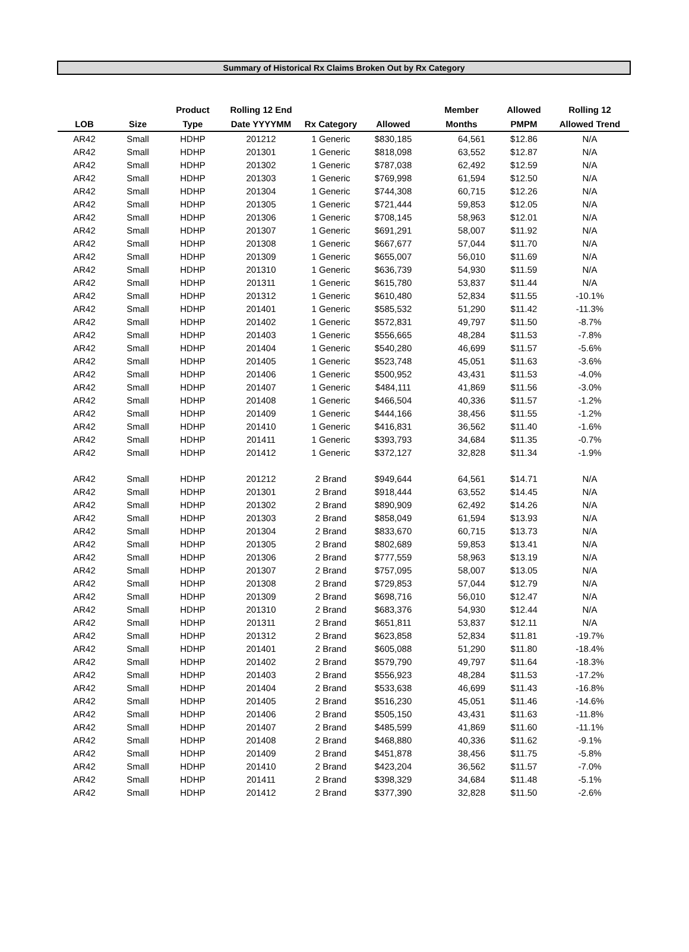Summary of Historical Rx Claims Broken Out by Rx Category
| | | Product | Rolling 12 End | | | Member | Allowed | Rolling 12 |
| --- | --- | --- | --- | --- | --- | --- | --- | --- |
| LOB | Size | Type | Date YYYYMM | Rx Category | Allowed | Months | PMPM | Allowed Trend |
| AR42 | Small | HDHP | 201212 | 1 Generic | $830,185 | 64,561 | $12.86 | N/A |
| AR42 | Small | HDHP | 201301 | 1 Generic | $818,098 | 63,552 | $12.87 | N/A |
| AR42 | Small | HDHP | 201302 | 1 Generic | $787,038 | 62,492 | $12.59 | N/A |
| AR42 | Small | HDHP | 201303 | 1 Generic | $769,998 | 61,594 | $12.50 | N/A |
| AR42 | Small | HDHP | 201304 | 1 Generic | $744,308 | 60,715 | $12.26 | N/A |
| AR42 | Small | HDHP | 201305 | 1 Generic | $721,444 | 59,853 | $12.05 | N/A |
| AR42 | Small | HDHP | 201306 | 1 Generic | $708,145 | 58,963 | $12.01 | N/A |
| AR42 | Small | HDHP | 201307 | 1 Generic | $691,291 | 58,007 | $11.92 | N/A |
| AR42 | Small | HDHP | 201308 | 1 Generic | $667,677 | 57,044 | $11.70 | N/A |
| AR42 | Small | HDHP | 201309 | 1 Generic | $655,007 | 56,010 | $11.69 | N/A |
| AR42 | Small | HDHP | 201310 | 1 Generic | $636,739 | 54,930 | $11.59 | N/A |
| AR42 | Small | HDHP | 201311 | 1 Generic | $615,780 | 53,837 | $11.44 | N/A |
| AR42 | Small | HDHP | 201312 | 1 Generic | $610,480 | 52,834 | $11.55 | -10.1% |
| AR42 | Small | HDHP | 201401 | 1 Generic | $585,532 | 51,290 | $11.42 | -11.3% |
| AR42 | Small | HDHP | 201402 | 1 Generic | $572,831 | 49,797 | $11.50 | -8.7% |
| AR42 | Small | HDHP | 201403 | 1 Generic | $556,665 | 48,284 | $11.53 | -7.8% |
| AR42 | Small | HDHP | 201404 | 1 Generic | $540,280 | 46,699 | $11.57 | -5.6% |
| AR42 | Small | HDHP | 201405 | 1 Generic | $523,748 | 45,051 | $11.63 | -3.6% |
| AR42 | Small | HDHP | 201406 | 1 Generic | $500,952 | 43,431 | $11.53 | -4.0% |
| AR42 | Small | HDHP | 201407 | 1 Generic | $484,111 | 41,869 | $11.56 | -3.0% |
| AR42 | Small | HDHP | 201408 | 1 Generic | $466,504 | 40,336 | $11.57 | -1.2% |
| AR42 | Small | HDHP | 201409 | 1 Generic | $444,166 | 38,456 | $11.55 | -1.2% |
| AR42 | Small | HDHP | 201410 | 1 Generic | $416,831 | 36,562 | $11.40 | -1.6% |
| AR42 | Small | HDHP | 201411 | 1 Generic | $393,793 | 34,684 | $11.35 | -0.7% |
| AR42 | Small | HDHP | 201412 | 1 Generic | $372,127 | 32,828 | $11.34 | -1.9% |
| AR42 | Small | HDHP | 201212 | 2 Brand | $949,644 | 64,561 | $14.71 | N/A |
| AR42 | Small | HDHP | 201301 | 2 Brand | $918,444 | 63,552 | $14.45 | N/A |
| AR42 | Small | HDHP | 201302 | 2 Brand | $890,909 | 62,492 | $14.26 | N/A |
| AR42 | Small | HDHP | 201303 | 2 Brand | $858,049 | 61,594 | $13.93 | N/A |
| AR42 | Small | HDHP | 201304 | 2 Brand | $833,670 | 60,715 | $13.73 | N/A |
| AR42 | Small | HDHP | 201305 | 2 Brand | $802,689 | 59,853 | $13.41 | N/A |
| AR42 | Small | HDHP | 201306 | 2 Brand | $777,559 | 58,963 | $13.19 | N/A |
| AR42 | Small | HDHP | 201307 | 2 Brand | $757,095 | 58,007 | $13.05 | N/A |
| AR42 | Small | HDHP | 201308 | 2 Brand | $729,853 | 57,044 | $12.79 | N/A |
| AR42 | Small | HDHP | 201309 | 2 Brand | $698,716 | 56,010 | $12.47 | N/A |
| AR42 | Small | HDHP | 201310 | 2 Brand | $683,376 | 54,930 | $12.44 | N/A |
| AR42 | Small | HDHP | 201311 | 2 Brand | $651,811 | 53,837 | $12.11 | N/A |
| AR42 | Small | HDHP | 201312 | 2 Brand | $623,858 | 52,834 | $11.81 | -19.7% |
| AR42 | Small | HDHP | 201401 | 2 Brand | $605,088 | 51,290 | $11.80 | -18.4% |
| AR42 | Small | HDHP | 201402 | 2 Brand | $579,790 | 49,797 | $11.64 | -18.3% |
| AR42 | Small | HDHP | 201403 | 2 Brand | $556,923 | 48,284 | $11.53 | -17.2% |
| AR42 | Small | HDHP | 201404 | 2 Brand | $533,638 | 46,699 | $11.43 | -16.8% |
| AR42 | Small | HDHP | 201405 | 2 Brand | $516,230 | 45,051 | $11.46 | -14.6% |
| AR42 | Small | HDHP | 201406 | 2 Brand | $505,150 | 43,431 | $11.63 | -11.8% |
| AR42 | Small | HDHP | 201407 | 2 Brand | $485,599 | 41,869 | $11.60 | -11.1% |
| AR42 | Small | HDHP | 201408 | 2 Brand | $468,880 | 40,336 | $11.62 | -9.1% |
| AR42 | Small | HDHP | 201409 | 2 Brand | $451,878 | 38,456 | $11.75 | -5.8% |
| AR42 | Small | HDHP | 201410 | 2 Brand | $423,204 | 36,562 | $11.57 | -7.0% |
| AR42 | Small | HDHP | 201411 | 2 Brand | $398,329 | 34,684 | $11.48 | -5.1% |
| AR42 | Small | HDHP | 201412 | 2 Brand | $377,390 | 32,828 | $11.50 | -2.6% |